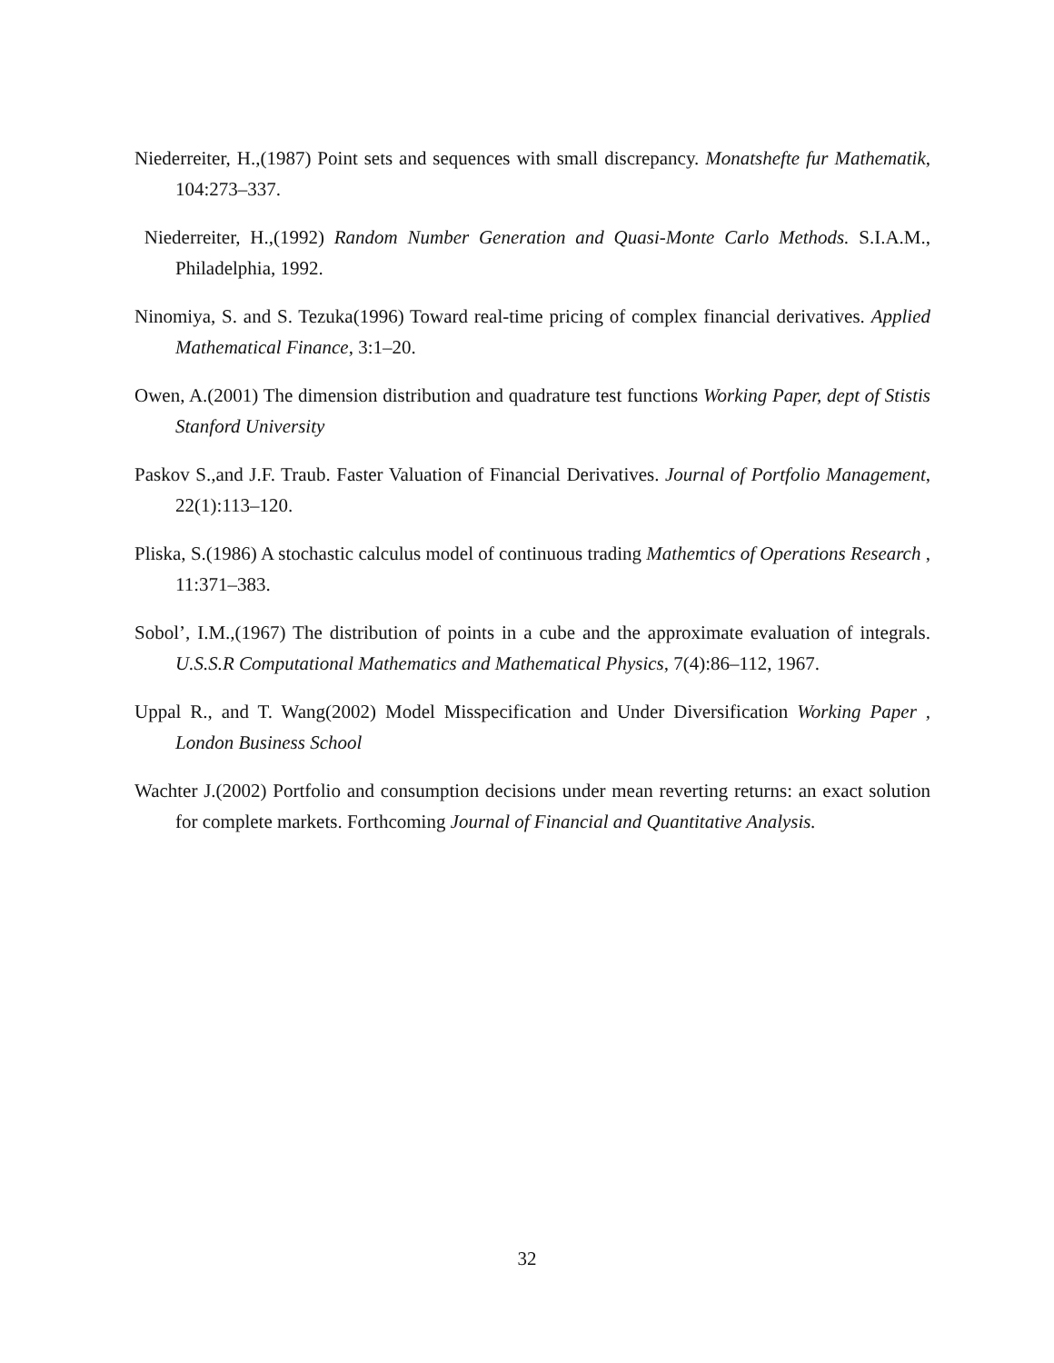Niederreiter, H.,(1987) Point sets and sequences with small discrepancy. Monatshefte fur Mathematik, 104:273–337.
Niederreiter, H.,(1992) Random Number Generation and Quasi-Monte Carlo Methods. S.I.A.M., Philadelphia, 1992.
Ninomiya, S. and S. Tezuka(1996) Toward real-time pricing of complex financial derivatives. Applied Mathematical Finance, 3:1–20.
Owen, A.(2001) The dimension distribution and quadrature test functions Working Paper, dept of Stistis Stanford University
Paskov S.,and J.F. Traub. Faster Valuation of Financial Derivatives. Journal of Portfolio Management, 22(1):113–120.
Pliska, S.(1986) A stochastic calculus model of continuous trading Mathemtics of Operations Research , 11:371–383.
Sobol’, I.M.,(1967) The distribution of points in a cube and the approximate evaluation of integrals. U.S.S.R Computational Mathematics and Mathematical Physics, 7(4):86–112, 1967.
Uppal R., and T. Wang(2002) Model Misspecification and Under Diversification Working Paper , London Business School
Wachter J.(2002) Portfolio and consumption decisions under mean reverting returns: an exact solution for complete markets. Forthcoming Journal of Financial and Quantitative Analysis.
32